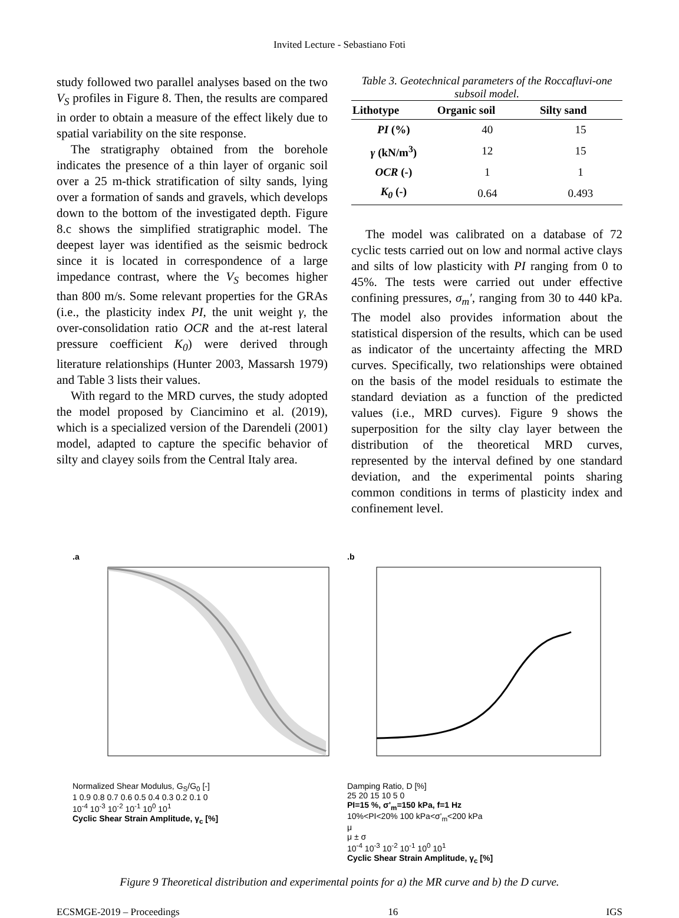Invited Lecture - Sebastiano Foti
study followed two parallel analyses based on the two V<sub>S</sub> profiles in Figure 8. Then, the results are compared in order to obtain a measure of the effect likely due to spatial variability on the site response.
The stratigraphy obtained from the borehole indicates the presence of a thin layer of organic soil over a 25 m-thick stratification of silty sands, lying over a formation of sands and gravels, which develops down to the bottom of the investigated depth. Figure 8.c shows the simplified stratigraphic model. The deepest layer was identified as the seismic bedrock since it is located in correspondence of a large impedance contrast, where the V<sub>S</sub> becomes higher than 800 m/s. Some relevant properties for the GRAs (i.e., the plasticity index PI, the unit weight γ, the over-consolidation ratio OCR and the at-rest lateral pressure coefficient K<sub>0</sub>) were derived through literature relationships (Hunter 2003, Massarsh 1979) and Table 3 lists their values.
With regard to the MRD curves, the study adopted the model proposed by Ciancimino et al. (2019), which is a specialized version of the Darendeli (2001) model, adapted to capture the specific behavior of silty and clayey soils from the Central Italy area.
Table 3. Geotechnical parameters of the Roccafluvi-one subsoil model.
| Lithotype | Organic soil | Silty sand |
| --- | --- | --- |
| PI (%) | 40 | 15 |
| γ (kN/m<sup>3</sup>) | 12 | 15 |
| OCR (-) | 1 | 1 |
| K<sub>0</sub> (-) | 0.64 | 0.493 |
The model was calibrated on a database of 72 cyclic tests carried out on low and normal active clays and silts of low plasticity with PI ranging from 0 to 45%. The tests were carried out under effective confining pressures, σ<sub>m</sub>′, ranging from 30 to 440 kPa. The model also provides information about the statistical dispersion of the results, which can be used as indicator of the uncertainty affecting the MRD curves. Specifically, two relationships were obtained on the basis of the model residuals to estimate the standard deviation as a function of the predicted values (i.e., MRD curves). Figure 9 shows the superposition for the silty clay layer between the distribution of the theoretical MRD curves, represented by the interval defined by one standard deviation, and the experimental points sharing common conditions in terms of plasticity index and confinement level.
.a
Normalized Shear Modulus, G<sub>S</sub>/G<sub>0</sub> [-]
1 0.9 0.8 0.7 0.6 0.5 0.4 0.3 0.2 0.1 0
10<sup>-4</sup> 10<sup>-3</sup> 10<sup>-2</sup> 10<sup>-1</sup> 10<sup>0</sup> 10<sup>1</sup>
Cyclic Shear Strain Amplitude, γ<sub>c</sub> [%]
.b
Damping Ratio, D [%]
25 20 15 10 5 0
PI=15 %, σ'<sub>m</sub>=150 kPa, f=1 Hz
10%<PI<20% 100 kPa<σ'<sub>m</sub><200 kPa
μ
μ ± σ
10<sup>-4</sup> 10<sup>-3</sup> 10<sup>-2</sup> 10<sup>-1</sup> 10<sup>0</sup> 10<sup>1</sup>
Cyclic Shear Strain Amplitude, γ<sub>c</sub> [%]
Figure 9 Theoretical distribution and experimental points for a) the MR curve and b) the D curve.
ECSMGE-2019 – Proceedings 16 IGS